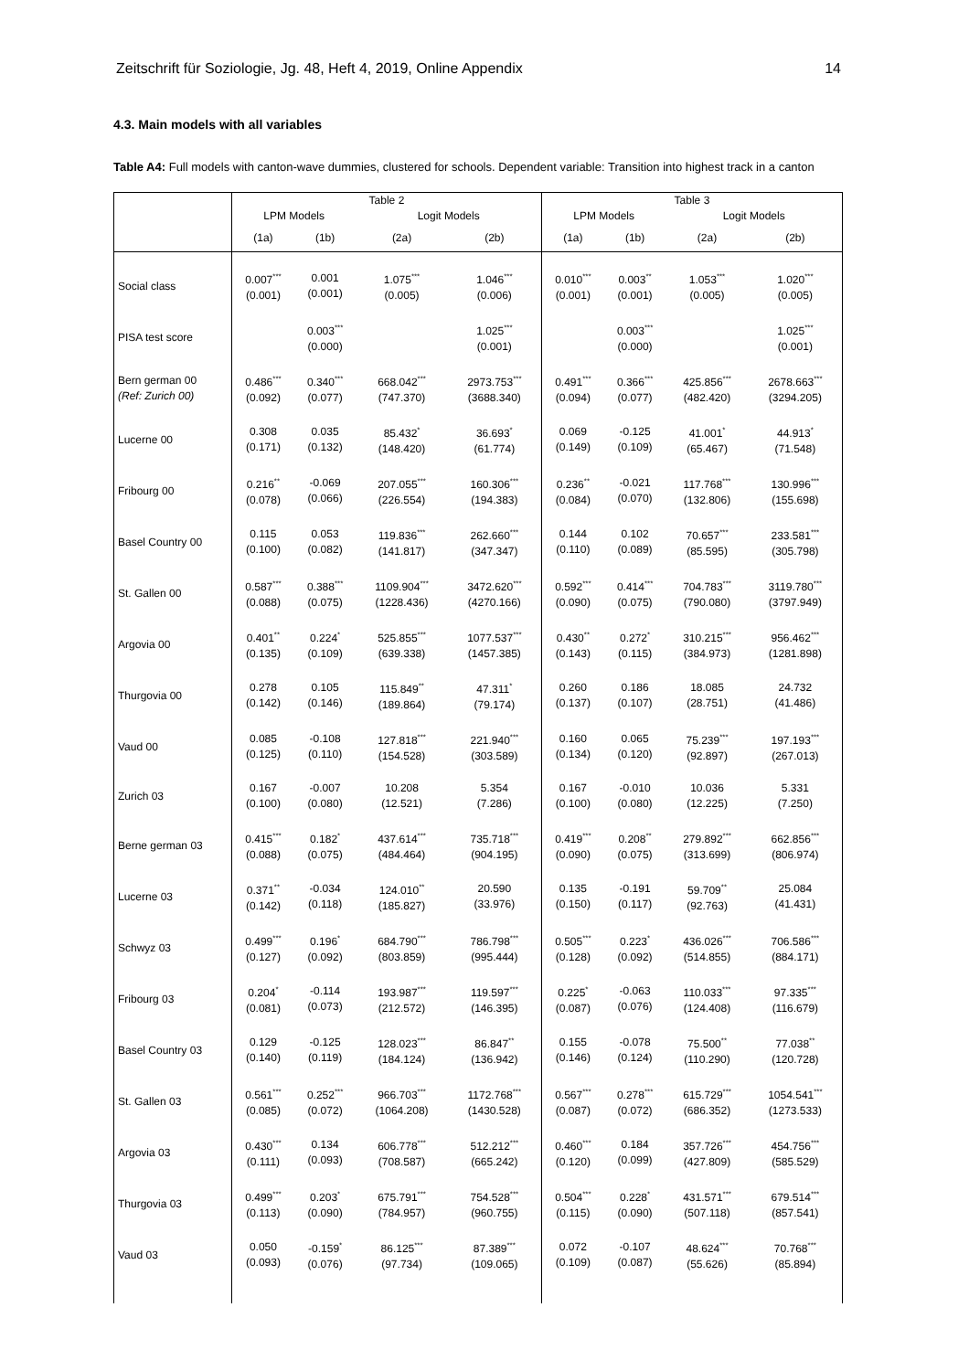Zeitschrift für Soziologie, Jg. 48, Heft 4, 2019, Online Appendix 14
4.3. Main models with all variables
Table A4: Full models with canton-wave dummies, clustered for schools. Dependent variable: Transition into highest track in a canton
| | Table 2 | | | | Table 3 | | | |
| --- | --- | --- | --- | --- | --- | --- | --- | --- |
| | LPM Models | | Logit Models | | LPM Models | | Logit Models | |
| | (1a) | (1b) | (2a) | (2b) | (1a) | (1b) | (2a) | (2b) |
| Social class | 0.007<sup>***</sup> (0.001) | 0.001 (0.001) | 1.075<sup>***</sup> (0.005) | 1.046<sup>***</sup> (0.006) | 0.010<sup>***</sup> (0.001) | 0.003<sup>**</sup> (0.001) | 1.053<sup>***</sup> (0.005) | 1.020<sup>***</sup> (0.005) |
| PISA test score | | 0.003<sup>***</sup> (0.000) | | 1.025<sup>***</sup> (0.001) | | 0.003<sup>***</sup> (0.000) | | 1.025<sup>***</sup> (0.001) |
| Bern german 00 (Ref: Zurich 00) | 0.486<sup>***</sup> (0.092) | 0.340<sup>***</sup> (0.077) | 668.042<sup>***</sup> (747.370) | 2973.753<sup>***</sup> (3688.340) | 0.491<sup>***</sup> (0.094) | 0.366<sup>***</sup> (0.077) | 425.856<sup>***</sup> (482.420) | 2678.663<sup>***</sup> (3294.205) |
| Lucerne 00 | 0.308 (0.171) | 0.035 (0.132) | 85.432<sup>*</sup> (148.420) | 36.693<sup>*</sup> (61.774) | 0.069 (0.149) | -0.125 (0.109) | 41.001<sup>*</sup> (65.467) | 44.913<sup>*</sup> (71.548) |
| Fribourg 00 | 0.216<sup>**</sup> (0.078) | -0.069 (0.066) | 207.055<sup>***</sup> (226.554) | 160.306<sup>***</sup> (194.383) | 0.236<sup>**</sup> (0.084) | -0.021 (0.070) | 117.768<sup>***</sup> (132.806) | 130.996<sup>***</sup> (155.698) |
| Basel Country 00 | 0.115 (0.100) | 0.053 (0.082) | 119.836<sup>***</sup> (141.817) | 262.660<sup>***</sup> (347.347) | 0.144 (0.110) | 0.102 (0.089) | 70.657<sup>***</sup> (85.595) | 233.581<sup>***</sup> (305.798) |
| St. Gallen 00 | 0.587<sup>***</sup> (0.088) | 0.388<sup>***</sup> (0.075) | 1109.904<sup>***</sup> (1228.436) | 3472.620<sup>***</sup> (4270.166) | 0.592<sup>***</sup> (0.090) | 0.414<sup>***</sup> (0.075) | 704.783<sup>***</sup> (790.080) | 3119.780<sup>***</sup> (3797.949) |
| Argovia 00 | 0.401<sup>**</sup> (0.135) | 0.224<sup>*</sup> (0.109) | 525.855<sup>***</sup> (639.338) | 1077.537<sup>***</sup> (1457.385) | 0.430<sup>**</sup> (0.143) | 0.272<sup>*</sup> (0.115) | 310.215<sup>***</sup> (384.973) | 956.462<sup>***</sup> (1281.898) |
| Thurgovia 00 | 0.278 (0.142) | 0.105 (0.146) | 115.849<sup>**</sup> (189.864) | 47.311<sup>*</sup> (79.174) | 0.260 (0.137) | 0.186 (0.107) | 18.085 (28.751) | 24.732 (41.486) |
| Vaud 00 | 0.085 (0.125) | -0.108 (0.110) | 127.818<sup>***</sup> (154.528) | 221.940<sup>***</sup> (303.589) | 0.160 (0.134) | 0.065 (0.120) | 75.239<sup>***</sup> (92.897) | 197.193<sup>***</sup> (267.013) |
| Zurich 03 | 0.167 (0.100) | -0.007 (0.080) | 10.208 (12.521) | 5.354 (7.286) | 0.167 (0.100) | -0.010 (0.080) | 10.036 (12.225) | 5.331 (7.250) |
| Berne german 03 | 0.415<sup>***</sup> (0.088) | 0.182<sup>*</sup> (0.075) | 437.614<sup>***</sup> (484.464) | 735.718<sup>***</sup> (904.195) | 0.419<sup>***</sup> (0.090) | 0.208<sup>**</sup> (0.075) | 279.892<sup>***</sup> (313.699) | 662.856<sup>***</sup> (806.974) |
| Lucerne 03 | 0.371<sup>**</sup> (0.142) | -0.034 (0.118) | 124.010<sup>**</sup> (185.827) | 20.590 (33.976) | 0.135 (0.150) | -0.191 (0.117) | 59.709<sup>**</sup> (92.763) | 25.084 (41.431) |
| Schwyz 03 | 0.499<sup>***</sup> (0.127) | 0.196<sup>*</sup> (0.092) | 684.790<sup>***</sup> (803.859) | 786.798<sup>***</sup> (995.444) | 0.505<sup>***</sup> (0.128) | 0.223<sup>*</sup> (0.092) | 436.026<sup>***</sup> (514.855) | 706.586<sup>***</sup> (884.171) |
| Fribourg 03 | 0.204<sup>*</sup> (0.081) | -0.114 (0.073) | 193.987<sup>***</sup> (212.572) | 119.597<sup>***</sup> (146.395) | 0.225<sup>*</sup> (0.087) | -0.063 (0.076) | 110.033<sup>***</sup> (124.408) | 97.335<sup>***</sup> (116.679) |
| Basel Country 03 | 0.129 (0.140) | -0.125 (0.119) | 128.023<sup>***</sup> (184.124) | 86.847<sup>**</sup> (136.942) | 0.155 (0.146) | -0.078 (0.124) | 75.500<sup>**</sup> (110.290) | 77.038<sup>**</sup> (120.728) |
| St. Gallen 03 | 0.561<sup>***</sup> (0.085) | 0.252<sup>***</sup> (0.072) | 966.703<sup>***</sup> (1064.208) | 1172.768<sup>***</sup> (1430.528) | 0.567<sup>***</sup> (0.087) | 0.278<sup>***</sup> (0.072) | 615.729<sup>***</sup> (686.352) | 1054.541<sup>***</sup> (1273.533) |
| Argovia 03 | 0.430<sup>***</sup> (0.111) | 0.134 (0.093) | 606.778<sup>***</sup> (708.587) | 512.212<sup>***</sup> (665.242) | 0.460<sup>***</sup> (0.120) | 0.184 (0.099) | 357.726<sup>***</sup> (427.809) | 454.756<sup>***</sup> (585.529) |
| Thurgovia 03 | 0.499<sup>***</sup> (0.113) | 0.203<sup>*</sup> (0.090) | 675.791<sup>***</sup> (784.957) | 754.528<sup>***</sup> (960.755) | 0.504<sup>***</sup> (0.115) | 0.228<sup>*</sup> (0.090) | 431.571<sup>***</sup> (507.118) | 679.514<sup>***</sup> (857.541) |
| Vaud 03 | 0.050 (0.093) | -0.159<sup>*</sup> (0.076) | 86.125<sup>***</sup> (97.734) | 87.389<sup>***</sup> (109.065) | 0.072 (0.109) | -0.107 (0.087) | 48.624<sup>***</sup> (55.626) | 70.768<sup>***</sup> (85.894) |